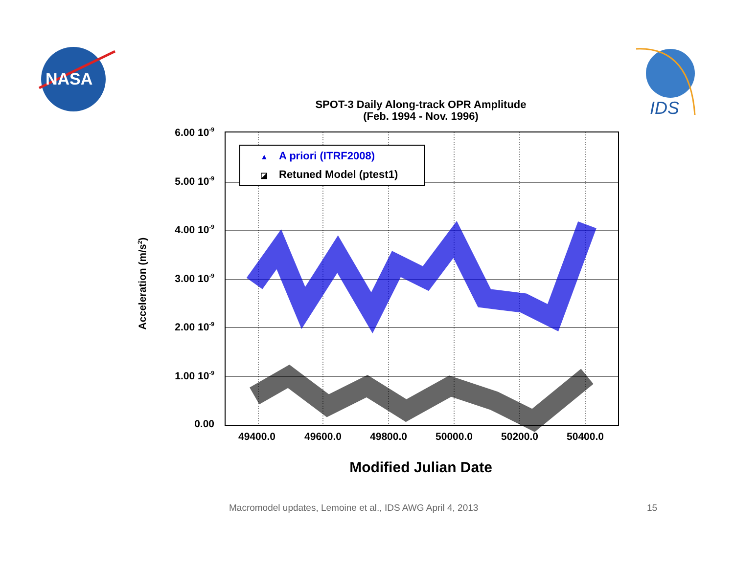NASA
IDS
SPOT-3 Daily Along-track OPR Amplitude
(Feb. 1994 - Nov. 1996)
A priori (ITRF2008)
▲
Retuned Model (ptest1)
◪
6.00 10-9
5.00 10-9
4.00 10-9
3.00 10-9
2.00 10-9
1.00 10-9
0.00
49400.0
49600.0
49800.0
50000.0
50200.0
50400.0
Modified Julian Date
Acceleration (m/s2)
Macromodel updates, Lemoine et al., IDS AWG April 4, 2013 15